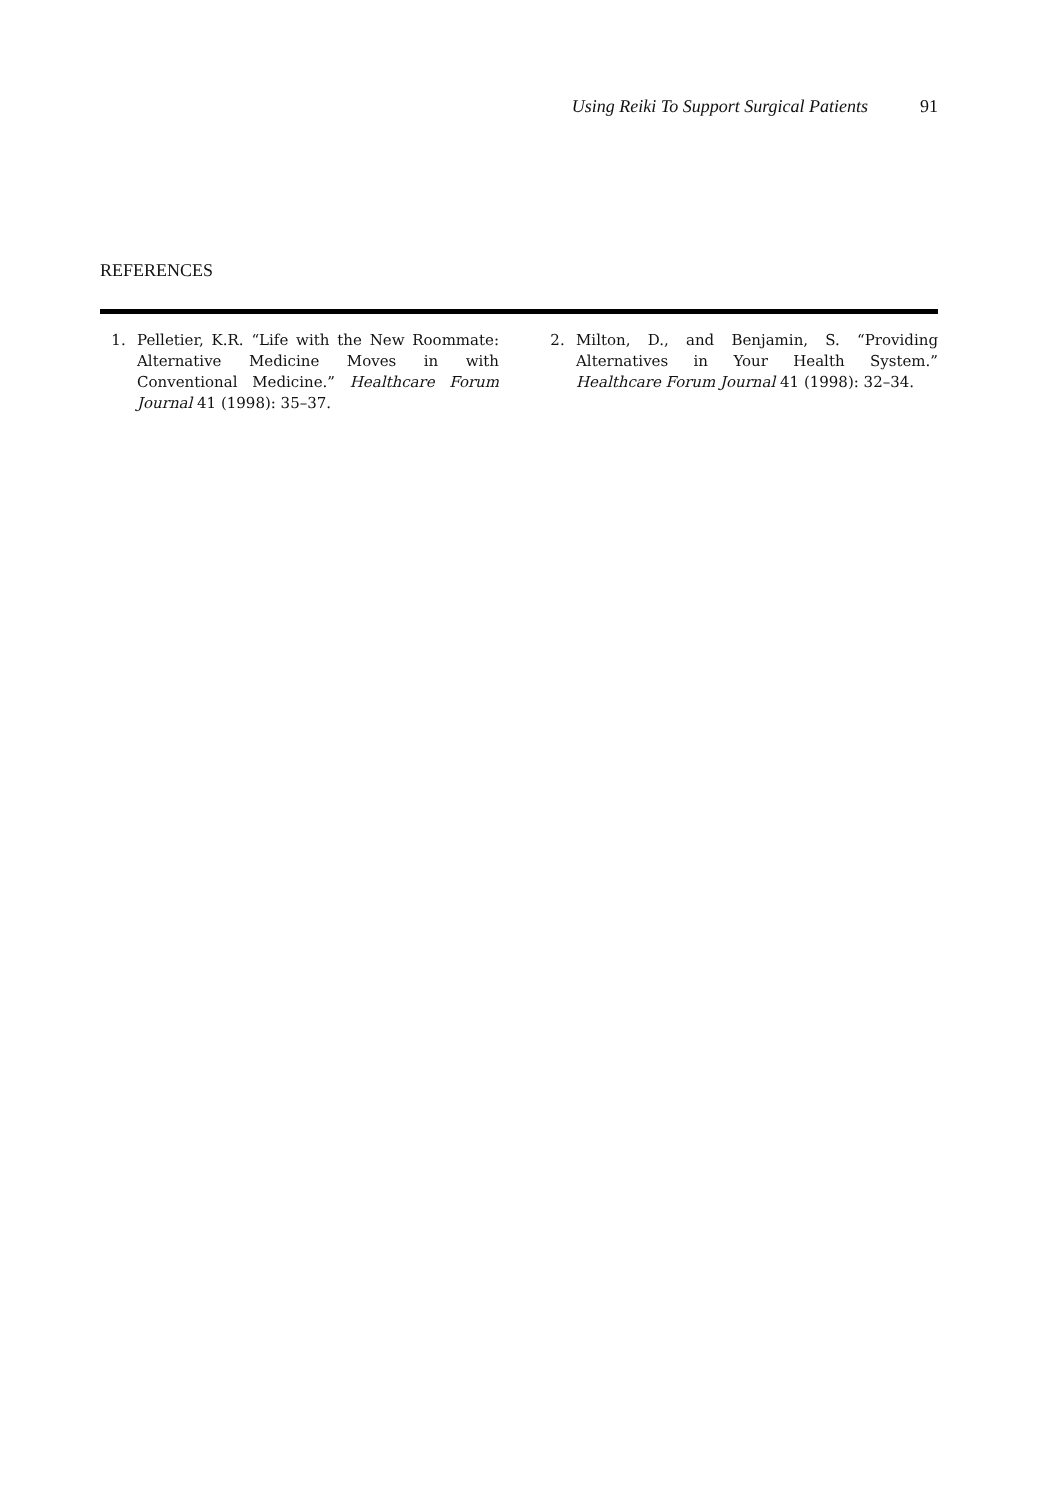Using Reiki To Support Surgical Patients 91
REFERENCES
1. Pelletier, K.R. “Life with the New Roommate: Alternative Medicine Moves in with Conventional Medicine.” Healthcare Forum Journal 41 (1998): 35–37.
2. Milton, D., and Benjamin, S. “Providing Alternatives in Your Health System.” Healthcare Forum Journal 41 (1998): 32–34.